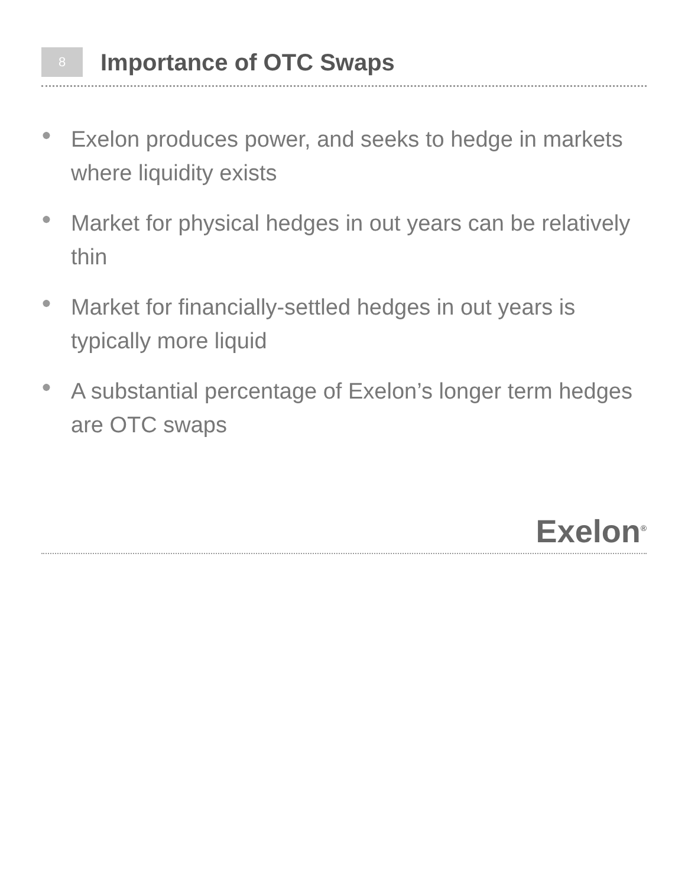8
Importance of OTC Swaps
● Exelon produces power, and seeks to hedge in markets where liquidity exists
● Market for physical hedges in out years can be relatively thin
● Market for financially-settled hedges in out years is typically more liquid
● A substantial percentage of Exelon’s longer term hedges are OTC swaps
Exelon<sup>®</sup>